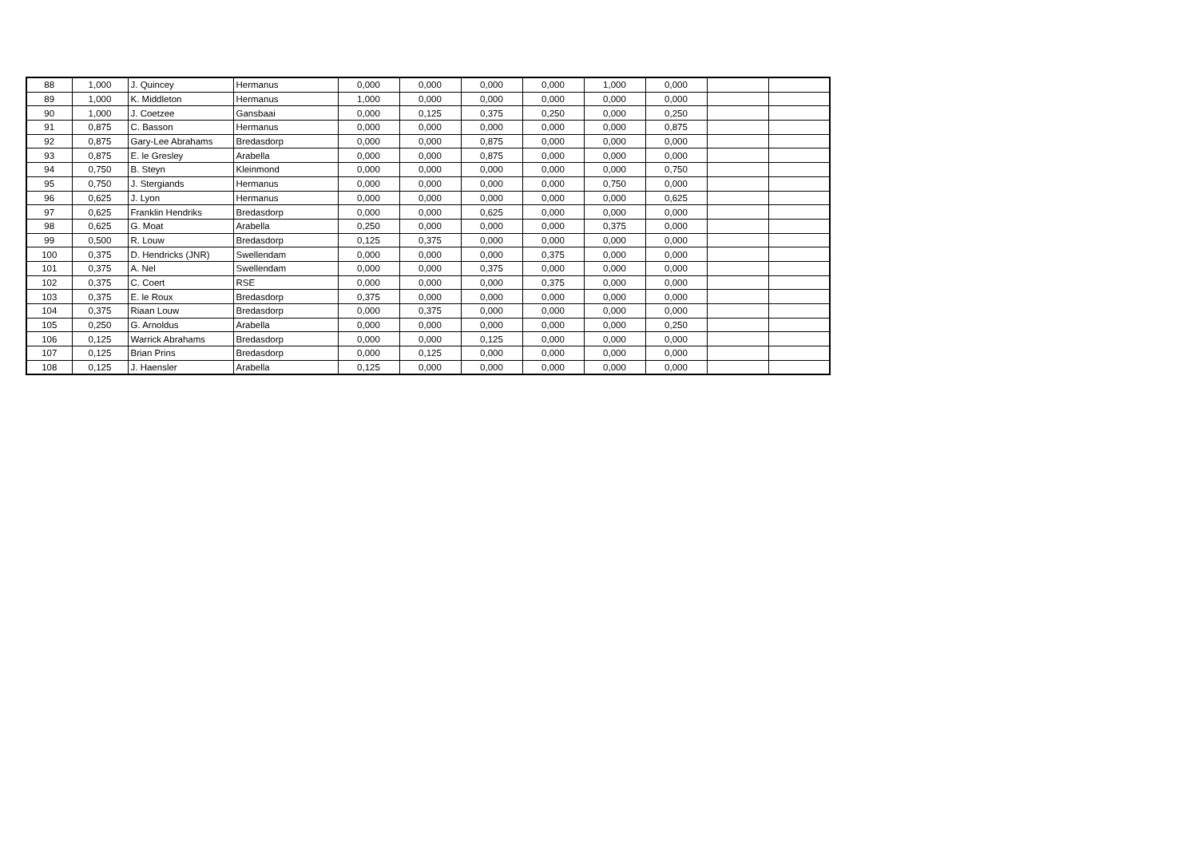| 88 | 1,000 | J. Quincey | Hermanus | 0,000 | 0,000 | 0,000 | 0,000 | 1,000 | 0,000 | | |
| 89 | 1,000 | K. Middleton | Hermanus | 1,000 | 0,000 | 0,000 | 0,000 | 0,000 | 0,000 | | |
| 90 | 1,000 | J. Coetzee | Gansbaai | 0,000 | 0,125 | 0,375 | 0,250 | 0,000 | 0,250 | | |
| 91 | 0,875 | C. Basson | Hermanus | 0,000 | 0,000 | 0,000 | 0,000 | 0,000 | 0,875 | | |
| 92 | 0,875 | Gary-Lee Abrahams | Bredasdorp | 0,000 | 0,000 | 0,875 | 0,000 | 0,000 | 0,000 | | |
| 93 | 0,875 | E. le Gresley | Arabella | 0,000 | 0,000 | 0,875 | 0,000 | 0,000 | 0,000 | | |
| 94 | 0,750 | B. Steyn | Kleinmond | 0,000 | 0,000 | 0,000 | 0,000 | 0,000 | 0,750 | | |
| 95 | 0,750 | J. Stergiands | Hermanus | 0,000 | 0,000 | 0,000 | 0,000 | 0,750 | 0,000 | | |
| 96 | 0,625 | J. Lyon | Hermanus | 0,000 | 0,000 | 0,000 | 0,000 | 0,000 | 0,625 | | |
| 97 | 0,625 | Franklin Hendriks | Bredasdorp | 0,000 | 0,000 | 0,625 | 0,000 | 0,000 | 0,000 | | |
| 98 | 0,625 | G. Moat | Arabella | 0,250 | 0,000 | 0,000 | 0,000 | 0,375 | 0,000 | | |
| 99 | 0,500 | R. Louw | Bredasdorp | 0,125 | 0,375 | 0,000 | 0,000 | 0,000 | 0,000 | | |
| 100 | 0,375 | D. Hendricks (JNR) | Swellendam | 0,000 | 0,000 | 0,000 | 0,375 | 0,000 | 0,000 | | |
| 101 | 0,375 | A. Nel | Swellendam | 0,000 | 0,000 | 0,375 | 0,000 | 0,000 | 0,000 | | |
| 102 | 0,375 | C. Coert | RSE | 0,000 | 0,000 | 0,000 | 0,375 | 0,000 | 0,000 | | |
| 103 | 0,375 | E. le Roux | Bredasdorp | 0,375 | 0,000 | 0,000 | 0,000 | 0,000 | 0,000 | | |
| 104 | 0,375 | Riaan Louw | Bredasdorp | 0,000 | 0,375 | 0,000 | 0,000 | 0,000 | 0,000 | | |
| 105 | 0,250 | G. Arnoldus | Arabella | 0,000 | 0,000 | 0,000 | 0,000 | 0,000 | 0,250 | | |
| 106 | 0,125 | Warrick Abrahams | Bredasdorp | 0,000 | 0,000 | 0,125 | 0,000 | 0,000 | 0,000 | | |
| 107 | 0,125 | Brian Prins | Bredasdorp | 0,000 | 0,125 | 0,000 | 0,000 | 0,000 | 0,000 | | |
| 108 | 0,125 | J. Haensler | Arabella | 0,125 | 0,000 | 0,000 | 0,000 | 0,000 | 0,000 | | |